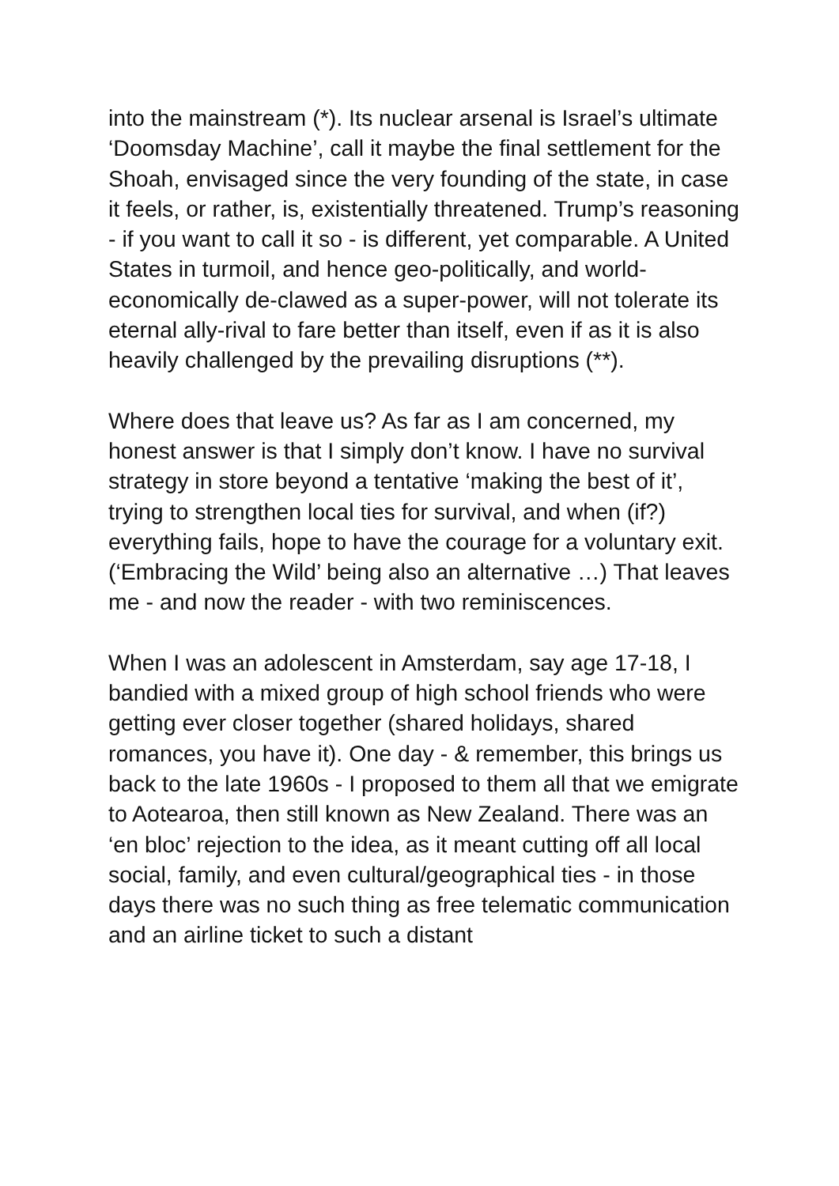into the mainstream (*). Its nuclear arsenal is Israel’s ultimate ‘Doomsday Machine’, call it maybe the final settlement for the Shoah, envisaged since the very founding of the state, in case it feels, or rather, is, existentially threatened. Trump’s reasoning - if you want to call it so - is different, yet comparable. A United States in turmoil, and hence geo-politically, and world-economically de-clawed as a super-power, will not tolerate its eternal ally-rival to fare better than itself, even if as it is also heavily challenged by the prevailing disruptions (**).
Where does that leave us? As far as I am concerned, my honest answer is that I simply don’t know. I have no survival strategy in store beyond a tentative ‘making the best of it’, trying to strengthen local ties for survival, and when (if?) everything fails, hope to have the courage for a voluntary exit. (‘Embracing the Wild’ being also an alternative …) That leaves me - and now the reader - with two reminiscences.
When I was an adolescent in Amsterdam, say age 17-18, I bandied with a mixed group of high school friends who were getting ever closer together (shared holidays, shared romances, you have it). One day - & remember, this brings us back to the late 1960s - I proposed to them all that we emigrate to Aotearoa, then still known as New Zealand. There was an ‘en bloc’ rejection to the idea, as it meant cutting off all local social, family, and even cultural/geographical ties - in those days there was no such thing as free telematic communication and an airline ticket to such a distant